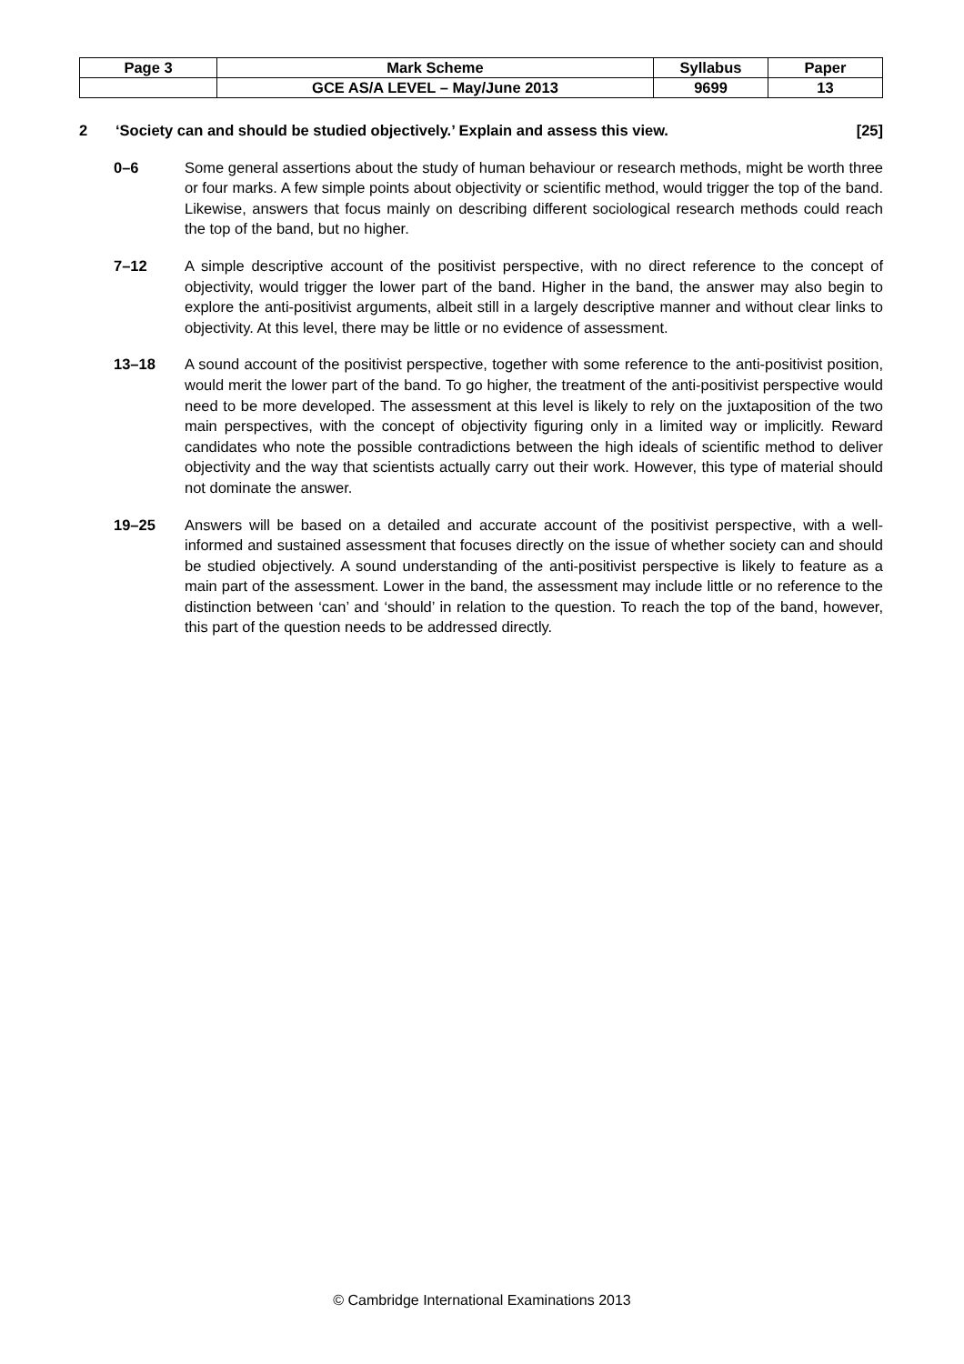| Page 3 | Mark Scheme | Syllabus | Paper |
| | GCE AS/A LEVEL – May/June 2013 | 9699 | 13 |
2 ‘Society can and should be studied objectively.’ Explain and assess this view. [25]
0–6 Some general assertions about the study of human behaviour or research methods, might be worth three or four marks. A few simple points about objectivity or scientific method, would trigger the top of the band. Likewise, answers that focus mainly on describing different sociological research methods could reach the top of the band, but no higher.
7–12 A simple descriptive account of the positivist perspective, with no direct reference to the concept of objectivity, would trigger the lower part of the band. Higher in the band, the answer may also begin to explore the anti-positivist arguments, albeit still in a largely descriptive manner and without clear links to objectivity. At this level, there may be little or no evidence of assessment.
13–18 A sound account of the positivist perspective, together with some reference to the anti-positivist position, would merit the lower part of the band. To go higher, the treatment of the anti-positivist perspective would need to be more developed. The assessment at this level is likely to rely on the juxtaposition of the two main perspectives, with the concept of objectivity figuring only in a limited way or implicitly. Reward candidates who note the possible contradictions between the high ideals of scientific method to deliver objectivity and the way that scientists actually carry out their work. However, this type of material should not dominate the answer.
19–25 Answers will be based on a detailed and accurate account of the positivist perspective, with a well-informed and sustained assessment that focuses directly on the issue of whether society can and should be studied objectively. A sound understanding of the anti-positivist perspective is likely to feature as a main part of the assessment. Lower in the band, the assessment may include little or no reference to the distinction between ‘can’ and ‘should’ in relation to the question. To reach the top of the band, however, this part of the question needs to be addressed directly.
© Cambridge International Examinations 2013